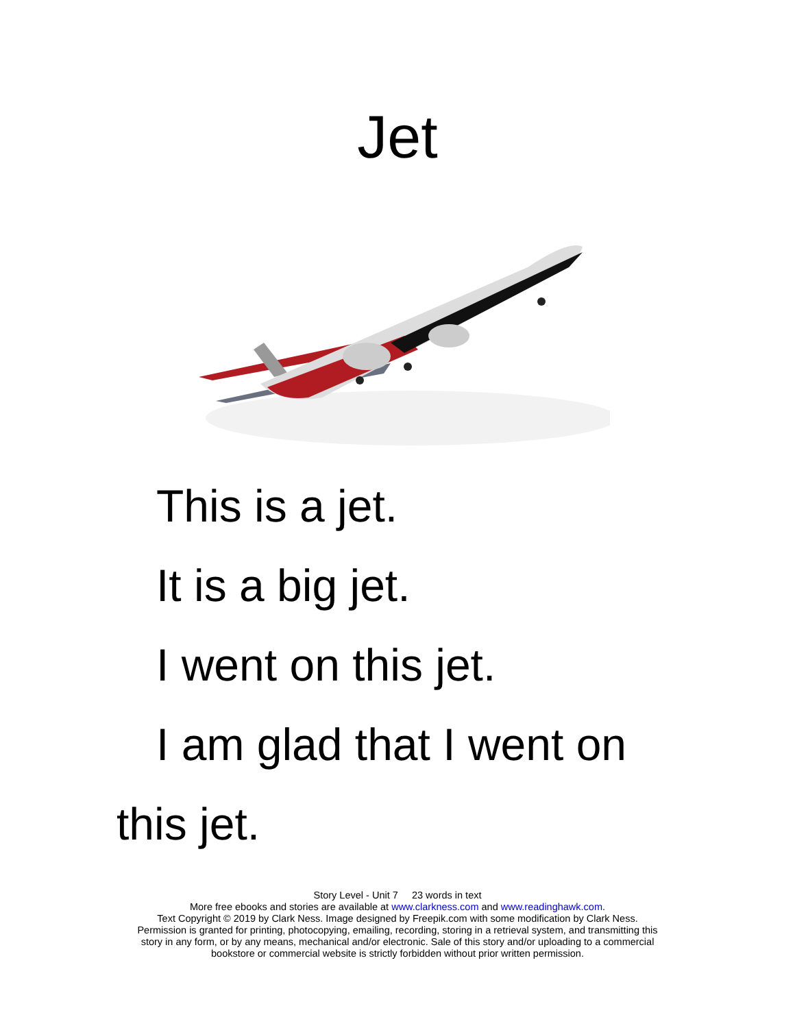Jet
This is a jet.
It is a big jet.
I went on this jet.
I am glad that I went on this jet.
Story Level - Unit 7 23 words in text
More free ebooks and stories are available at www.clarkness.com and www.readinghawk.com.
Text Copyright © 2019 by Clark Ness. Image designed by Freepik.com with some modification by Clark Ness.
Permission is granted for printing, photocopying, emailing, recording, storing in a retrieval system, and transmitting this
story in any form, or by any means, mechanical and/or electronic. Sale of this story and/or uploading to a commercial
bookstore or commercial website is strictly forbidden without prior written permission.